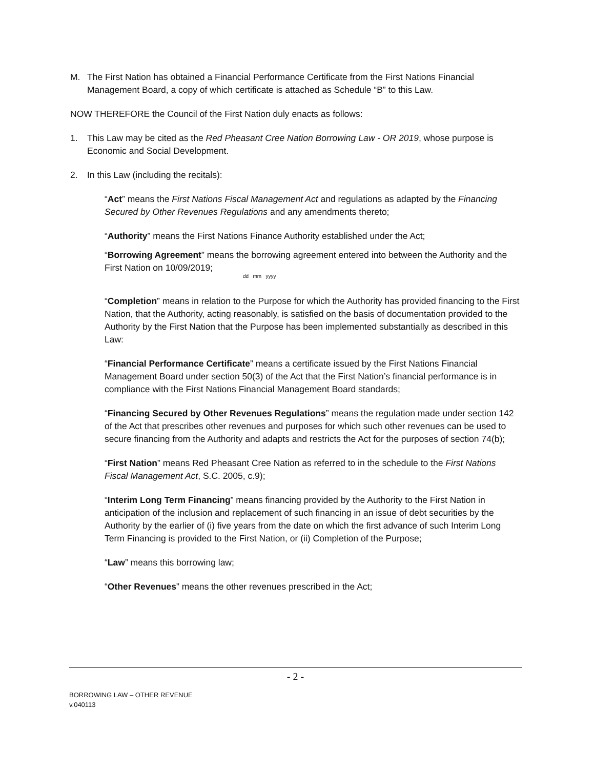M. The First Nation has obtained a Financial Performance Certificate from the First Nations Financial Management Board, a copy of which certificate is attached as Schedule “B” to this Law.
NOW THEREFORE the Council of the First Nation duly enacts as follows:
1. This Law may be cited as the Red Pheasant Cree Nation Borrowing Law - OR 2019, whose purpose is Economic and Social Development.
2. In this Law (including the recitals):
“Act” means the First Nations Fiscal Management Act and regulations as adapted by the Financing Secured by Other Revenues Regulations and any amendments thereto;
“Authority” means the First Nations Finance Authority established under the Act;
“Borrowing Agreement” means the borrowing agreement entered into between the Authority and the First Nation on 10/09/2019;
dd mm yyyy
“Completion” means in relation to the Purpose for which the Authority has provided financing to the First Nation, that the Authority, acting reasonably, is satisfied on the basis of documentation provided to the Authority by the First Nation that the Purpose has been implemented substantially as described in this Law:
“Financial Performance Certificate” means a certificate issued by the First Nations Financial Management Board under section 50(3) of the Act that the First Nation’s financial performance is in compliance with the First Nations Financial Management Board standards;
“Financing Secured by Other Revenues Regulations” means the regulation made under section 142 of the Act that prescribes other revenues and purposes for which such other revenues can be used to secure financing from the Authority and adapts and restricts the Act for the purposes of section 74(b);
“First Nation” means Red Pheasant Cree Nation as referred to in the schedule to the First Nations Fiscal Management Act, S.C. 2005, c.9);
“Interim Long Term Financing” means financing provided by the Authority to the First Nation in anticipation of the inclusion and replacement of such financing in an issue of debt securities by the Authority by the earlier of (i) five years from the date on which the first advance of such Interim Long Term Financing is provided to the First Nation, or (ii) Completion of the Purpose;
“Law” means this borrowing law;
“Other Revenues” means the other revenues prescribed in the Act;
- 2 -
BORROWING LAW – OTHER REVENUE
v.040113